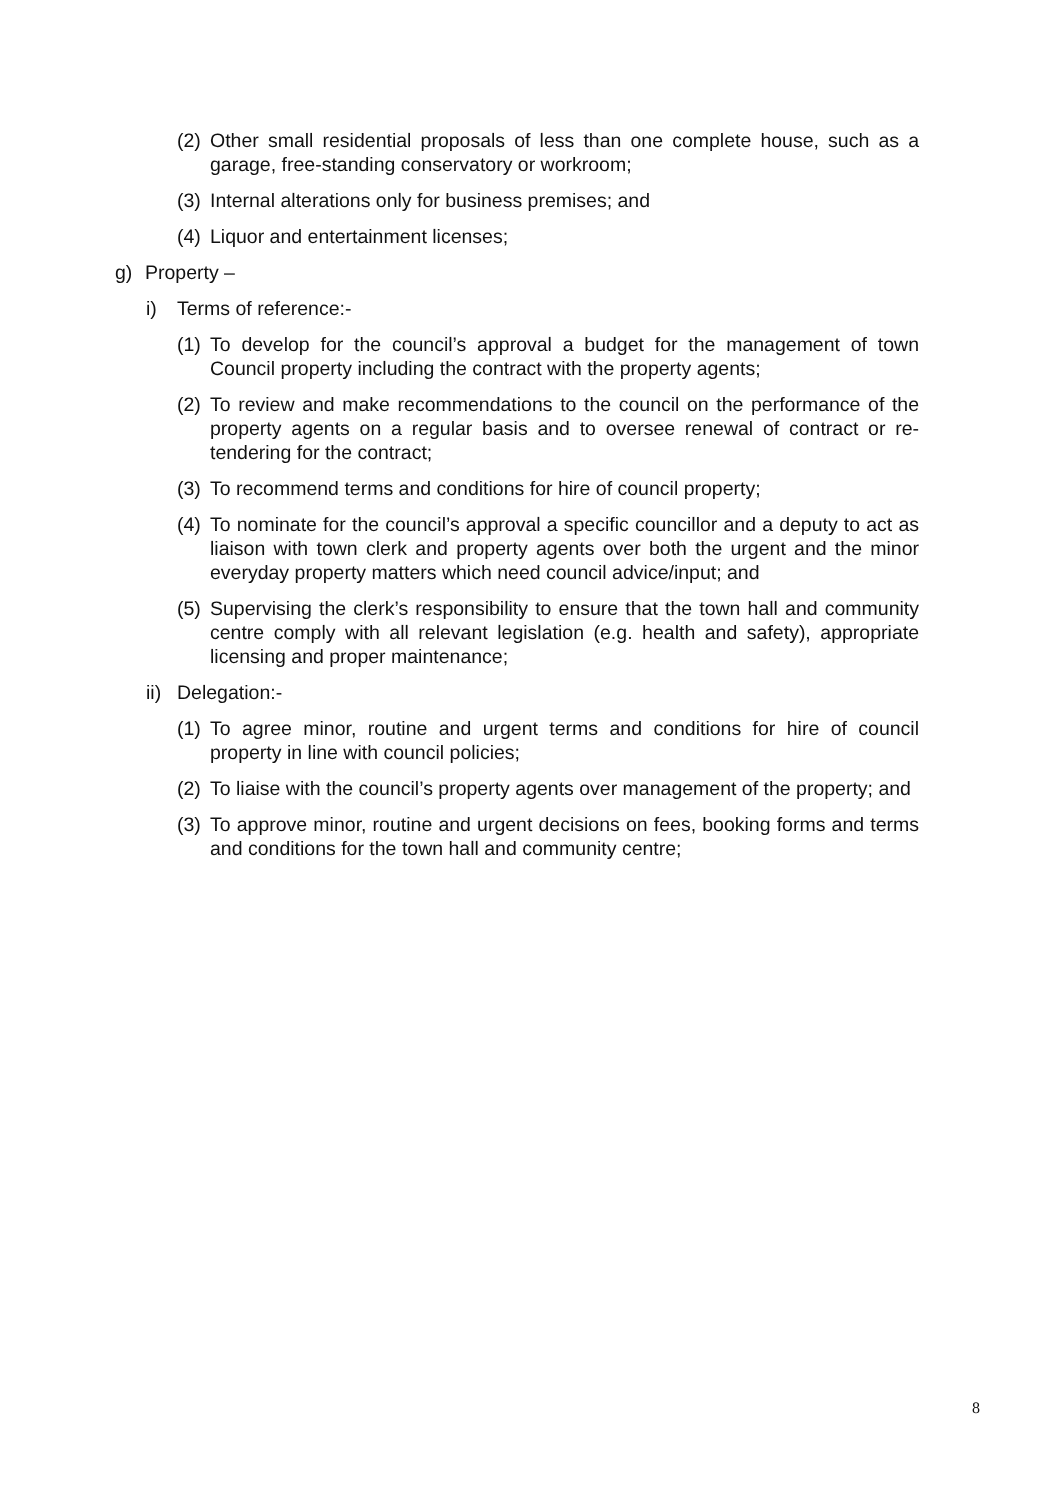(2) Other small residential proposals of less than one complete house, such as a garage, free-standing conservatory or workroom;
(3) Internal alterations only for business premises; and
(4) Liquor and entertainment licenses;
g) Property –
i) Terms of reference:-
(1) To develop for the council’s approval a budget for the management of town Council property including the contract with the property agents;
(2) To review and make recommendations to the council on the performance of the property agents on a regular basis and to oversee renewal of contract or re-tendering for the contract;
(3) To recommend terms and conditions for hire of council property;
(4) To nominate for the council’s approval a specific councillor and a deputy to act as liaison with town clerk and property agents over both the urgent and the minor everyday property matters which need council advice/input; and
(5) Supervising the clerk’s responsibility to ensure that the town hall and community centre comply with all relevant legislation (e.g. health and safety), appropriate licensing and proper maintenance;
ii) Delegation:-
(1) To agree minor, routine and urgent terms and conditions for hire of council property in line with council policies;
(2) To liaise with the council’s property agents over management of the property; and
(3) To approve minor, routine and urgent decisions on fees, booking forms and terms and conditions for the town hall and community centre;
8